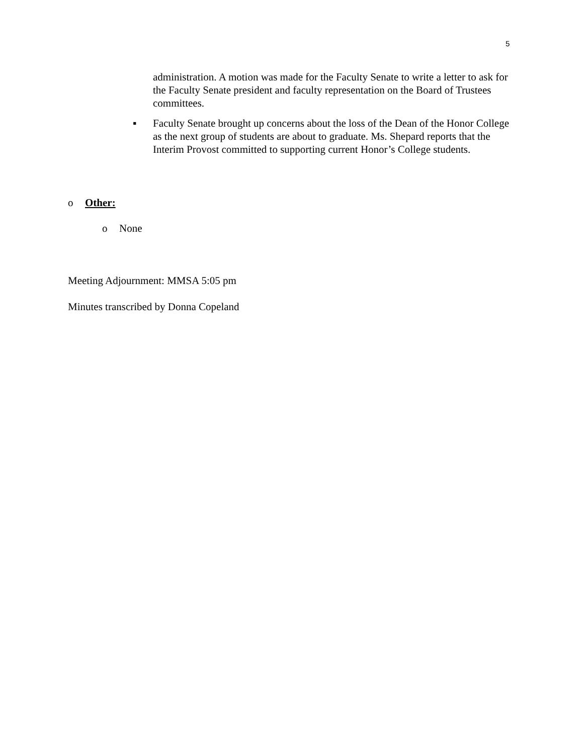5
administration. A motion was made for the Faculty Senate to write a letter to ask for the Faculty Senate president and faculty representation on the Board of Trustees committees.
▪ Faculty Senate brought up concerns about the loss of the Dean of the Honor College as the next group of students are about to graduate. Ms. Shepard reports that the Interim Provost committed to supporting current Honor’s College students.
o Other:
o None
Meeting Adjournment: MMSA 5:05 pm
Minutes transcribed by Donna Copeland